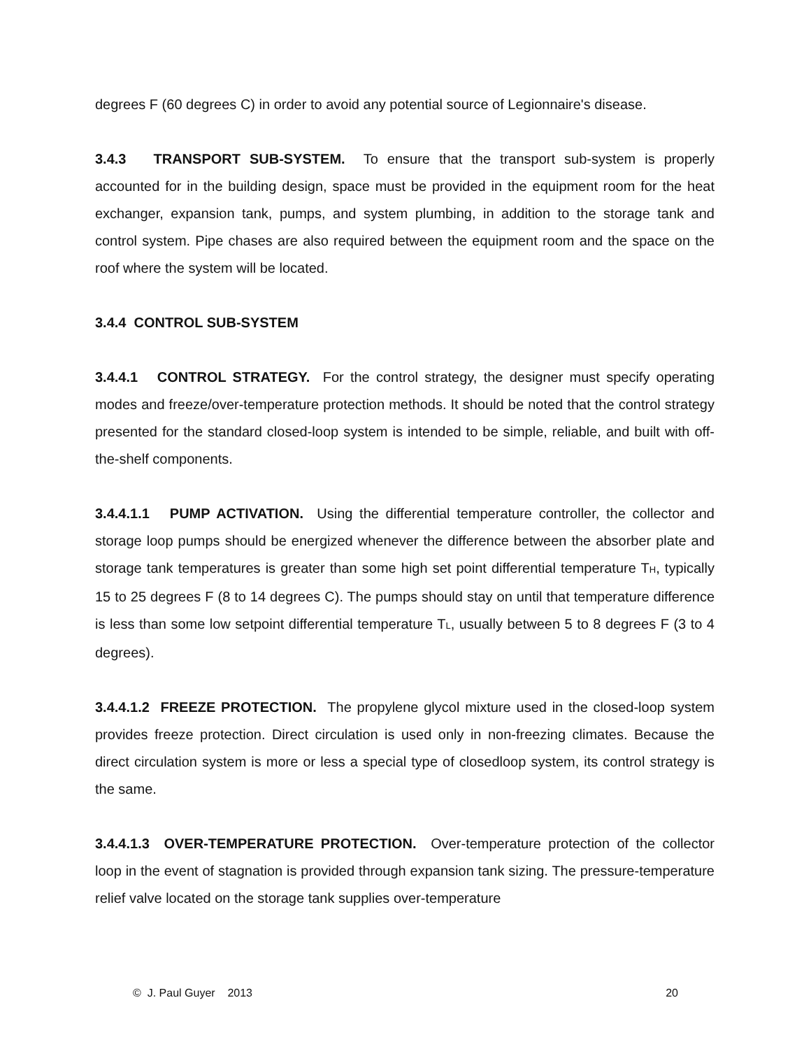degrees F (60 degrees C) in order to avoid any potential source of Legionnaire's disease.
3.4.3 TRANSPORT SUB-SYSTEM. To ensure that the transport sub-system is properly accounted for in the building design, space must be provided in the equipment room for the heat exchanger, expansion tank, pumps, and system plumbing, in addition to the storage tank and control system. Pipe chases are also required between the equipment room and the space on the roof where the system will be located.
3.4.4 CONTROL SUB-SYSTEM
3.4.4.1 CONTROL STRATEGY. For the control strategy, the designer must specify operating modes and freeze/over-temperature protection methods. It should be noted that the control strategy presented for the standard closed-loop system is intended to be simple, reliable, and built with off-the-shelf components.
3.4.4.1.1 PUMP ACTIVATION. Using the differential temperature controller, the collector and storage loop pumps should be energized whenever the difference between the absorber plate and storage tank temperatures is greater than some high set point differential temperature T<sub>H</sub>, typically 15 to 25 degrees F (8 to 14 degrees C). The pumps should stay on until that temperature difference is less than some low setpoint differential temperature T<sub>L</sub>, usually between 5 to 8 degrees F (3 to 4 degrees).
3.4.4.1.2 FREEZE PROTECTION. The propylene glycol mixture used in the closed-loop system provides freeze protection. Direct circulation is used only in non-freezing climates. Because the direct circulation system is more or less a special type of closedloop system, its control strategy is the same.
3.4.4.1.3 OVER-TEMPERATURE PROTECTION. Over-temperature protection of the collector loop in the event of stagnation is provided through expansion tank sizing. The pressure-temperature relief valve located on the storage tank supplies over-temperature
© J. Paul Guyer 2013 20